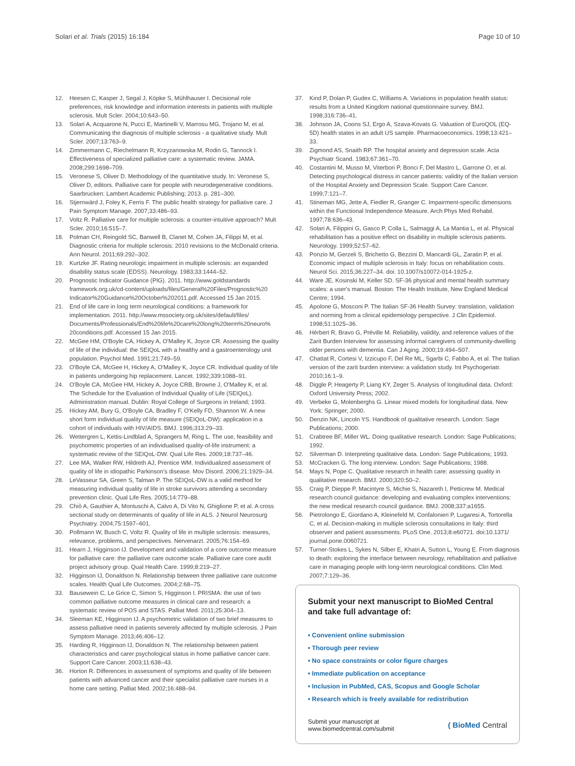Solari et al. Trials (2015) 16:184 Page 10 of 10
12. Heesen C, Kasper J, Segal J, Köpke S, Mühlhauser I. Decisional role preferences, risk knowledge and information interests in patients with multiple sclerosis. Mult Scler. 2004;10:643–50.
13. Solari A, Acquarone N, Pucci E, Martinelli V, Marrosu MG, Trojano M, et al. Communicating the diagnosis of multiple sclerosis - a qualitative study. Mult Scler. 2007;13:763–9.
14. Zimmermann C, Riechelmann R, Krzyzanowska M, Rodin G, Tannock I. Effectiveness of specialized palliative care: a systematic review. JAMA. 2008;299:1698–709.
15. Veronese S, Oliver D. Methodology of the quantitative study. In: Veronese S, Oliver D, editors. Palliative care for people with neurodegenerative conditions. Saarbrucken: Lambert Academic Publishing; 2013. p. 281–300.
16. Stjernwärd J, Foley K, Ferris F. The public health strategy for palliative care. J Pain Symptom Manage. 2007;33:486–93.
17. Voltz R. Palliative care for multiple sclerosis: a counter-intuitive approach? Mult Scler. 2010;16:515–7.
18. Polman CH, Reingold SC, Banwell B, Clanet M, Cohen JA, Filippi M, et al. Diagnostic criteria for multiple sclerosis: 2010 revisions to the McDonald criteria. Ann Neurol. 2011;69:292–302.
19. Kurtzke JF. Rating neurologic impairment in multiple sclerosis: an expanded disability status scale (EDSS). Neurology. 1983;33:1444–52.
20. Prognostic Indicator Guidance (PIG). 2011. http://www.goldstandards framework.org.uk/cd-content/uploads/files/General%20Files/Prognostic%20 Indicator%20Guidance%20October%202011.pdf. Accessed 15 Jan 2015.
21. End of life care in long term neurological conditions: a framework for implementation. 2011. http://www.mssociety.org.uk/sites/default/files/ Documents/Professionals/End%20life%20care%20long%20term%20neuro% 20conditions.pdf. Accessed 15 Jan 2015.
22. McGee HM, O'Boyle CA, Hickey A, O'Malley K, Joyce CR. Assessing the quality of life of the individual: the SEIQoL with a healthy and a gastroenterology unit population. Psychol Med. 1991;21:749–59.
23. O'Boyle CA, McGee H, Hickey A, O'Malley K, Joyce CR. Individual quality of life in patients undergoing hip replacement. Lancet. 1992;339:1088–91.
24. O'Boyle CA, McGee HM, Hickey A, Joyce CRB, Browne J, O'Malley K, et al. The Schedule for the Evaluation of Individual Quality of Life (SEIQoL). Administration manual. Dublin: Royal College of Surgeons in Ireland; 1993.
25. Hickey AM, Bury G, O'Boyle CA, Bradley F, O'Kelly FD, Shannon W. A new short form individual quality of life measure (SEIQoL-DW): application in a cohort of individuals with HIV/AIDS. BMJ. 1996;313:29–33.
26. Wettergren L, Kettis-Lindblad A, Sprangers M, Ring L. The use, feasibility and psychometric properties of an individualised quality-of-life instrument: a systematic review of the SEIQoL-DW. Qual Life Res. 2009;18:737–46.
27. Lee MA, Walker RW, Hildreth AJ, Prentice WM. Individualized assessment of quality of life in idiopathic Parkinson's disease. Mov Disord. 2006;21:1929–34.
28. LeVasseur SA, Green S, Talman P. The SEIQoL-DW is a valid method for measuring individual quality of life in stroke survivors attending a secondary prevention clinic. Qual Life Res. 2005;14:779–88.
29. Chiò A, Gauthier A, Montuschi A, Calvo A, Di Vito N, Ghiglione P, et al. A cross sectional study on determinants of quality of life in ALS. J Neurol Neurosurg Psychiatry. 2004;75:1597–601.
30. Pollmann W, Busch C, Voltz R. Quality of life in multiple sclerosis: measures, relevance, problems, and perspectives. Nervenarzt. 2005;76:154–69.
31. Hearn J, Higginson IJ. Development and validation of a core outcome measure for palliative care: the palliative care outcome scale. Palliative care core audit project advisory group. Qual Health Care. 1999;8:219–27.
32. Higginson IJ, Donaldson N. Relationship between three palliative care outcome scales. Health Qual Life Outcomes. 2004;2:68–75.
33. Bausewein C, Le Grice C, Simon S, Higginson I. PRISMA: the use of two common palliative outcome measures in clinical care and research: a systematic review of POS and STAS. Palliat Med. 2011;25:304–13.
34. Sleeman KE, Higginson IJ. A psychometric validation of two brief measures to assess palliative need in patients severely affected by multiple sclerosis. J Pain Symptom Manage. 2013;46:406–12.
35. Harding R, Higginson IJ, Donaldson N. The relationship between patient characteristics and carer psychological status in home palliative cancer care. Support Care Cancer. 2003;11:638–43.
36. Horton R. Differences in assessment of symptoms and quality of life between patients with advanced cancer and their specialist palliative care nurses in a home care setting. Palliat Med. 2002;16:488–94.
37. Kind P, Dolan P, Gudex C, Williams A. Variations in population health status: results from a United Kingdom national questionnaire survey. BMJ. 1998;316:736–41.
38. Johnson JA, Coons SJ, Ergo A, Szava-Kovats G. Valuation of EuroQOL (EQ-5D) health states in an adult US sample. Pharmacoeconomics. 1998;13:421–33.
39. Zigmond AS, Snaith RP. The hospital anxiety and depression scale. Acta Psychiatr Scand. 1983;67:361–70.
40. Costantini M, Musso M, Viterbori P, Bonci F, Del Mastro L, Garrone O, et al. Detecting psychological distress in cancer patients: validity of the Italian version of the Hospital Anxiety and Depression Scale. Support Care Cancer. 1999;7:121–7.
41. Stineman MG, Jette A, Fiedler R, Granger C. Impairment-specific dimensions within the Functional Independence Measure. Arch Phys Med Rehabil. 1997;78:636–43.
42. Solari A, Filippini G, Gasco P, Colla L, Salmaggi A, La Mantia L, et al. Physical rehabilitation has a positive effect on disability in multiple sclerosis patients. Neurology. 1999;52:57–62.
43. Ponzio M, Gerzeli S, Brichetto G, Bezzini D, Mancardi GL, Zaratin P, et al. Economic impact of multiple sclerosis in Italy: focus on rehabilitation costs. Neurol Sci. 2015;36:227–34. doi: 10.1007/s10072-014-1925-z.
44. Ware JE, Kosinski M, Keller SD. SF-36 physical and mental health summary scales: a user's manual. Boston: The Health Institute, New England Medical Centre; 1994.
45. Apolone G, Mosconi P. The Italian SF-36 Health Survey: translation, validation and norming from a clinical epidemiology perspective. J Clin Epidemiol. 1998;51:1025–36.
46. Hérbert R, Bravo G, Préville M. Reliability, validity, and reference values of the Zarit Burden Interview for assessing informal caregivers of community-dwelling older persons with dementia. Can J Aging. 2000;19:494–507.
47. Chattat R, Cortesi V, Izzicupo F, Del Re ML, Sgarbi C, Fabbo A, et al. The Italian version of the zarit burden interview: a validation study. Int Psychogeriatr. 2010;16:1–9.
48. Diggle P, Heagerty P, Liang KY, Zeger S. Analysis of longitudinal data. Oxford: Oxford University Press; 2002.
49. Verbeke G, Molenberghs G. Linear mixed models for longitudinal data. New York: Springer; 2000.
50. Denzin NK, Lincoln YS. Handbook of qualitative research. London: Sage Publications; 2000.
51. Crabtree BF, Miller WL. Doing qualitative research. London: Sage Publications; 1992.
52. Silverman D. Interpreting qualitative data. London: Sage Publications; 1993.
53. McCracken G. The long interview. London: Sage Publications; 1988.
54. Mays N, Pope C. Qualitative research in health care: assessing quality in qualitative research. BMJ. 2000;320:50–2.
55. Craig P, Dieppe P, Macintyre S, Michie S, Nazareth I, Petticrew M. Medical research council guidance: developing and evaluating complex interventions: the new medical research council guidance. BMJ. 2008;337:a1655.
56. Pietrolongo E, Giordano A, Kleinefeld M, Confalonieri P, Lugaresi A, Tortorella C, et al. Decision-making in multiple sclerosis consultations in Italy: third observer and patient assessments. PLoS One. 2013;8:e60721. doi:10.1371/ journal.pone.0060721.
57. Turner-Stokes L, Sykes N, Silber E, Khatri A, Sutton L, Young E. From diagnosis to death: exploring the interface between neurology, rehabilitation and palliative care in managing people with long-term neurological conditions. Clin Med. 2007;7:129–36.
Submit your next manuscript to BioMed Central and take full advantage of:
• Convenient online submission
• Thorough peer review
• No space constraints or color figure charges
• Immediate publication on acceptance
• Inclusion in PubMed, CAS, Scopus and Google Scholar
• Research which is freely available for redistribution
Submit your manuscript at
www.biomedcentral.com/submit ( BioMed Central